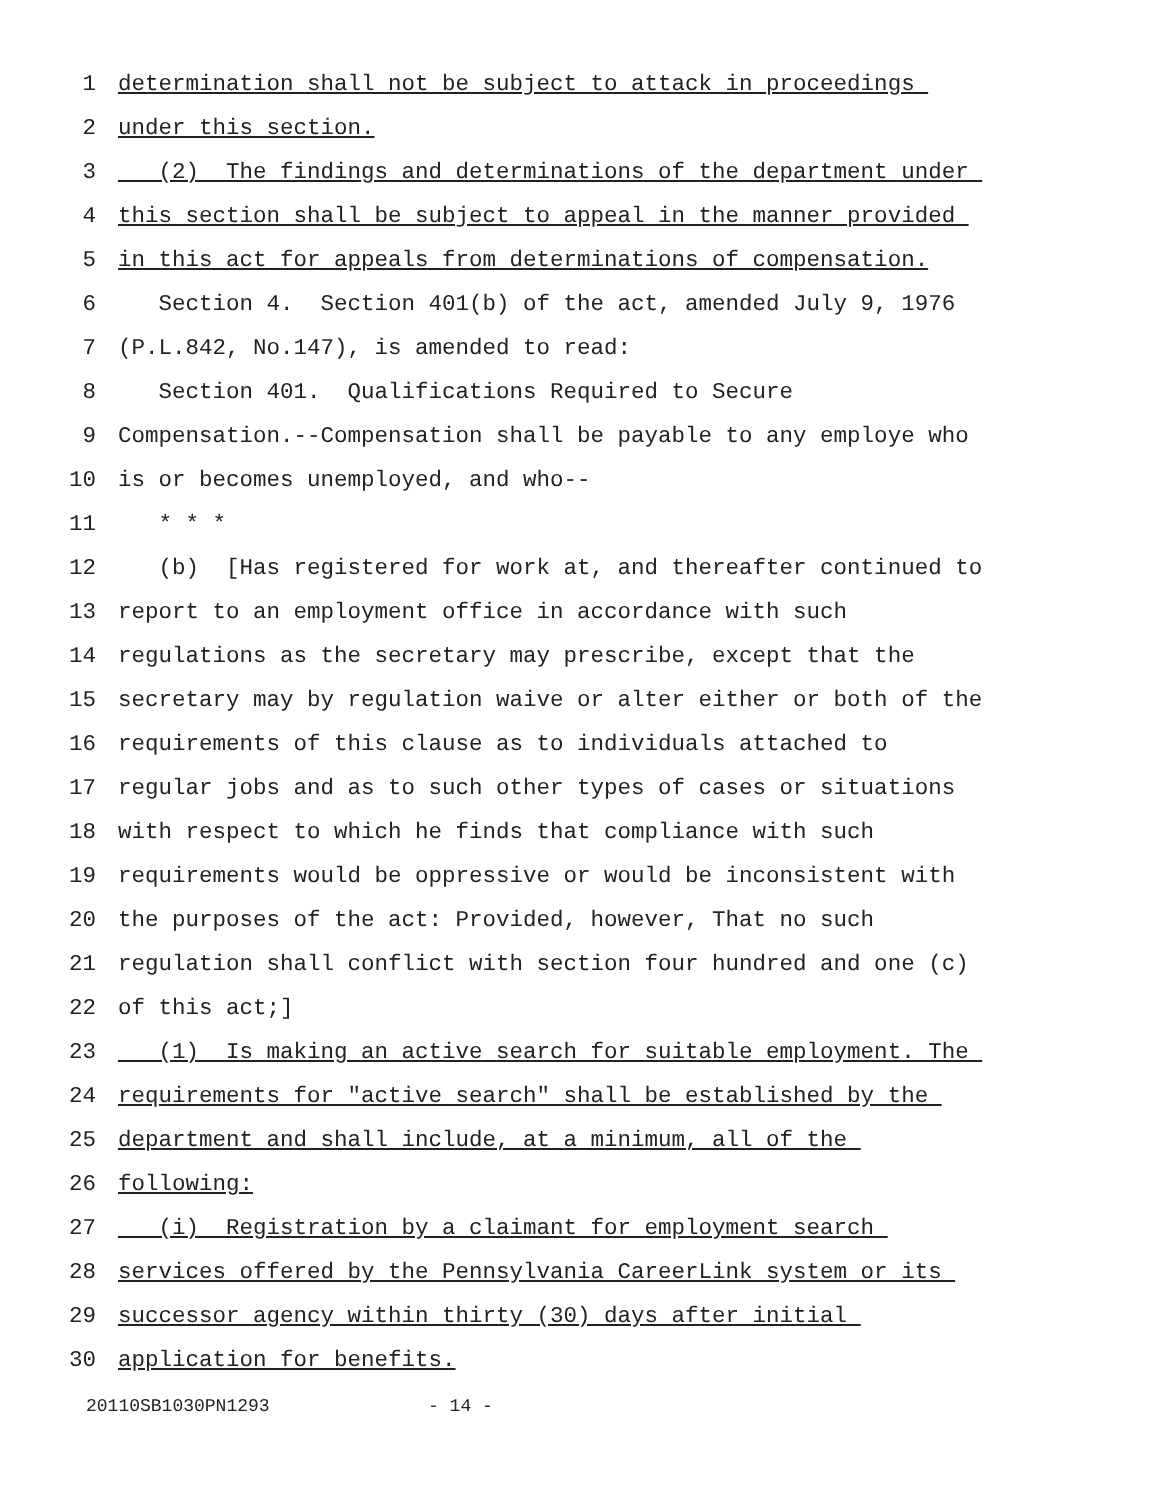1 determination shall not be subject to attack in proceedings
2 under this section.
3 (2) The findings and determinations of the department under
4 this section shall be subject to appeal in the manner provided
5 in this act for appeals from determinations of compensation.
6 Section 4. Section 401(b) of the act, amended July 9, 1976
7 (P.L.842, No.147), is amended to read:
8 Section 401. Qualifications Required to Secure
9 Compensation.--Compensation shall be payable to any employe who
10 is or becomes unemployed, and who--
11 * * *
12 (b) [Has registered for work at, and thereafter continued to
13 report to an employment office in accordance with such
14 regulations as the secretary may prescribe, except that the
15 secretary may by regulation waive or alter either or both of the
16 requirements of this clause as to individuals attached to
17 regular jobs and as to such other types of cases or situations
18 with respect to which he finds that compliance with such
19 requirements would be oppressive or would be inconsistent with
20 the purposes of the act: Provided, however, That no such
21 regulation shall conflict with section four hundred and one (c)
22 of this act;]
23 (1) Is making an active search for suitable employment. The
24 requirements for "active search" shall be established by the
25 department and shall include, at a minimum, all of the
26 following:
27 (i) Registration by a claimant for employment search
28 services offered by the Pennsylvania CareerLink system or its
29 successor agency within thirty (30) days after initial
30 application for benefits.
20110SB1030PN1293 - 14 -